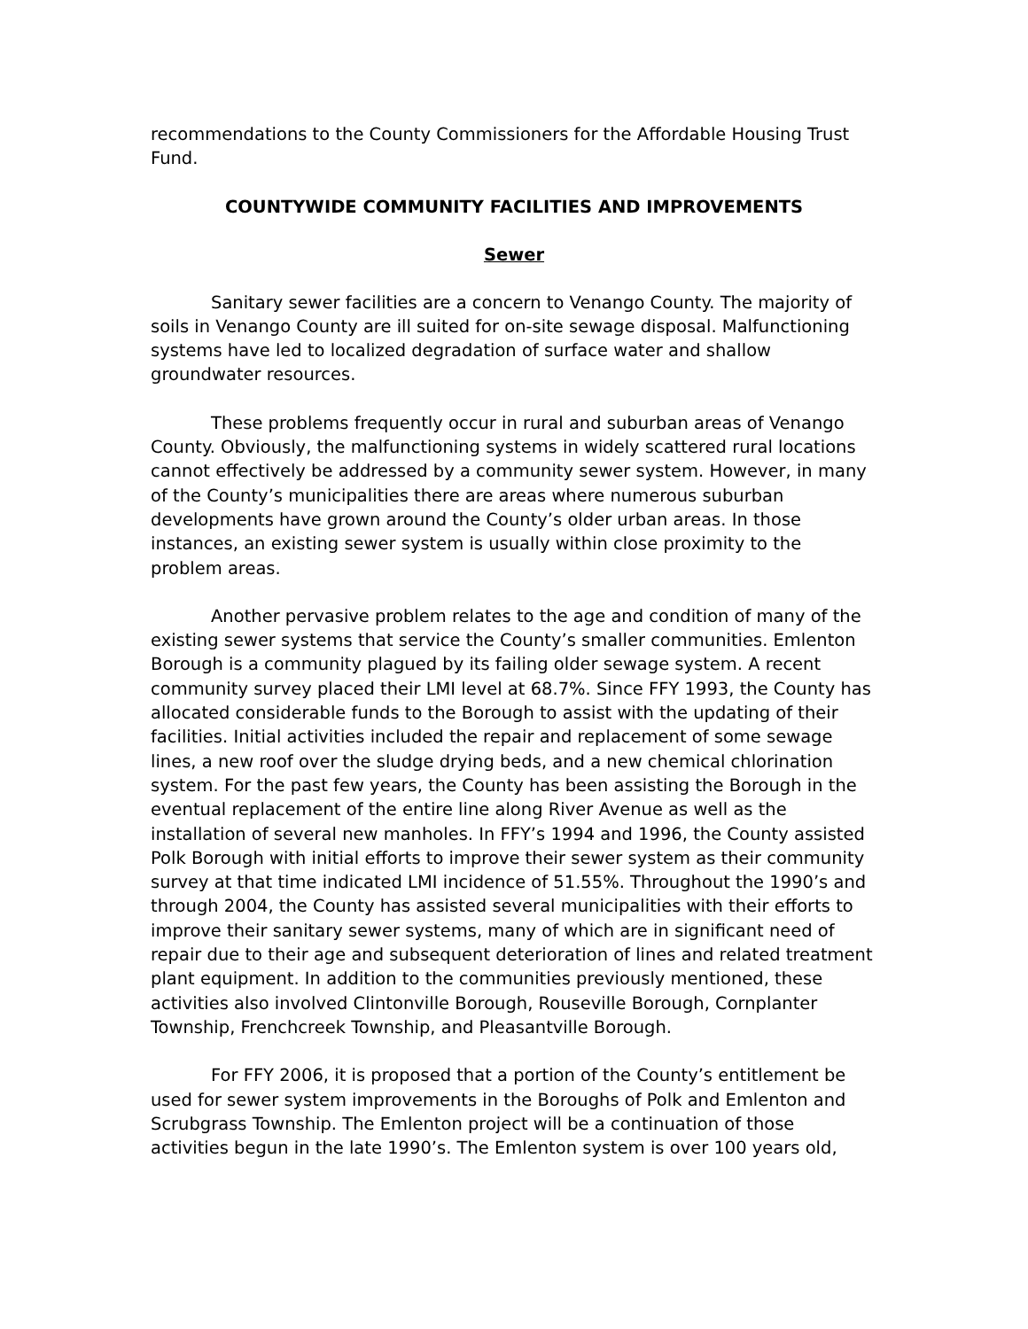recommendations to the County Commissioners for the Affordable Housing Trust Fund.
COUNTYWIDE COMMUNITY FACILITIES AND IMPROVEMENTS
Sewer
Sanitary sewer facilities are a concern to Venango County. The majority of soils in Venango County are ill suited for on-site sewage disposal. Malfunctioning systems have led to localized degradation of surface water and shallow groundwater resources.
These problems frequently occur in rural and suburban areas of Venango County. Obviously, the malfunctioning systems in widely scattered rural locations cannot effectively be addressed by a community sewer system. However, in many of the County’s municipalities there are areas where numerous suburban developments have grown around the County’s older urban areas. In those instances, an existing sewer system is usually within close proximity to the problem areas.
Another pervasive problem relates to the age and condition of many of the existing sewer systems that service the County’s smaller communities. Emlenton Borough is a community plagued by its failing older sewage system. A recent community survey placed their LMI level at 68.7%. Since FFY 1993, the County has allocated considerable funds to the Borough to assist with the updating of their facilities. Initial activities included the repair and replacement of some sewage lines, a new roof over the sludge drying beds, and a new chemical chlorination system. For the past few years, the County has been assisting the Borough in the eventual replacement of the entire line along River Avenue as well as the installation of several new manholes. In FFY’s 1994 and 1996, the County assisted Polk Borough with initial efforts to improve their sewer system as their community survey at that time indicated LMI incidence of 51.55%. Throughout the 1990’s and through 2004, the County has assisted several municipalities with their efforts to improve their sanitary sewer systems, many of which are in significant need of repair due to their age and subsequent deterioration of lines and related treatment plant equipment. In addition to the communities previously mentioned, these activities also involved Clintonville Borough, Rouseville Borough, Cornplanter Township, Frenchcreek Township, and Pleasantville Borough.
For FFY 2006, it is proposed that a portion of the County’s entitlement be used for sewer system improvements in the Boroughs of Polk and Emlenton and Scrubgrass Township. The Emlenton project will be a continuation of those activities begun in the late 1990’s. The Emlenton system is over 100 years old,